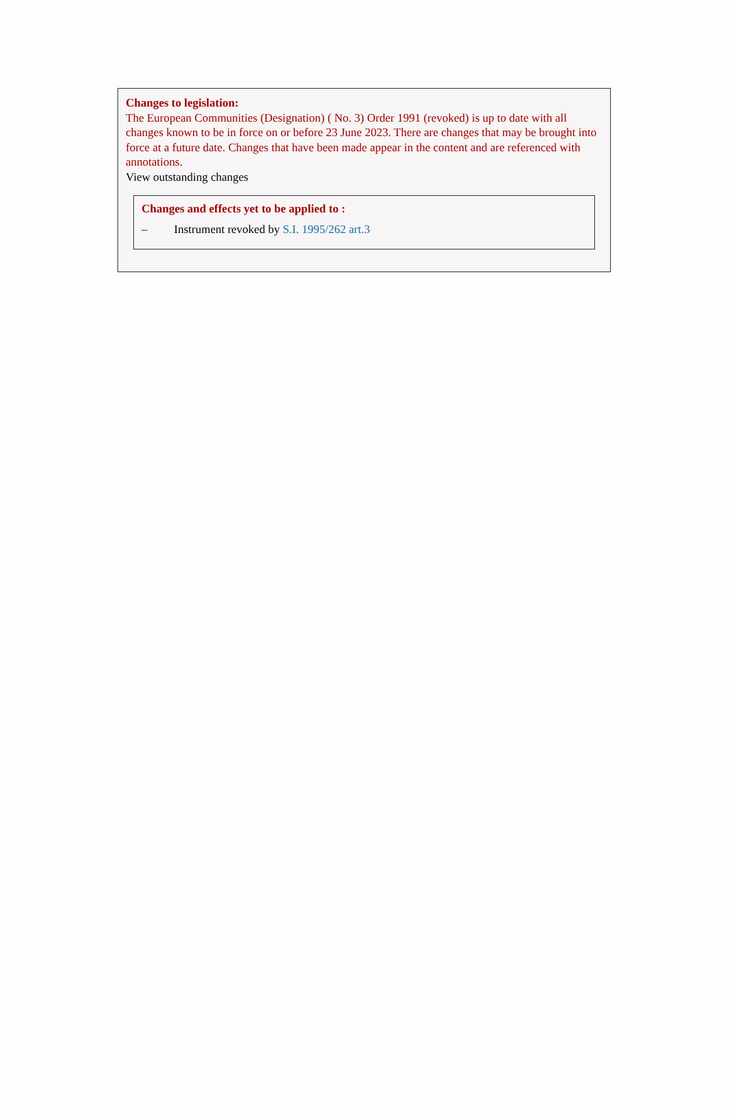Changes to legislation:
The European Communities (Designation) ( No. 3) Order 1991 (revoked) is up to date with all changes known to be in force on or before 23 June 2023. There are changes that may be brought into force at a future date. Changes that have been made appear in the content and are referenced with annotations.
View outstanding changes
Changes and effects yet to be applied to :
– Instrument revoked by S.I. 1995/262 art.3